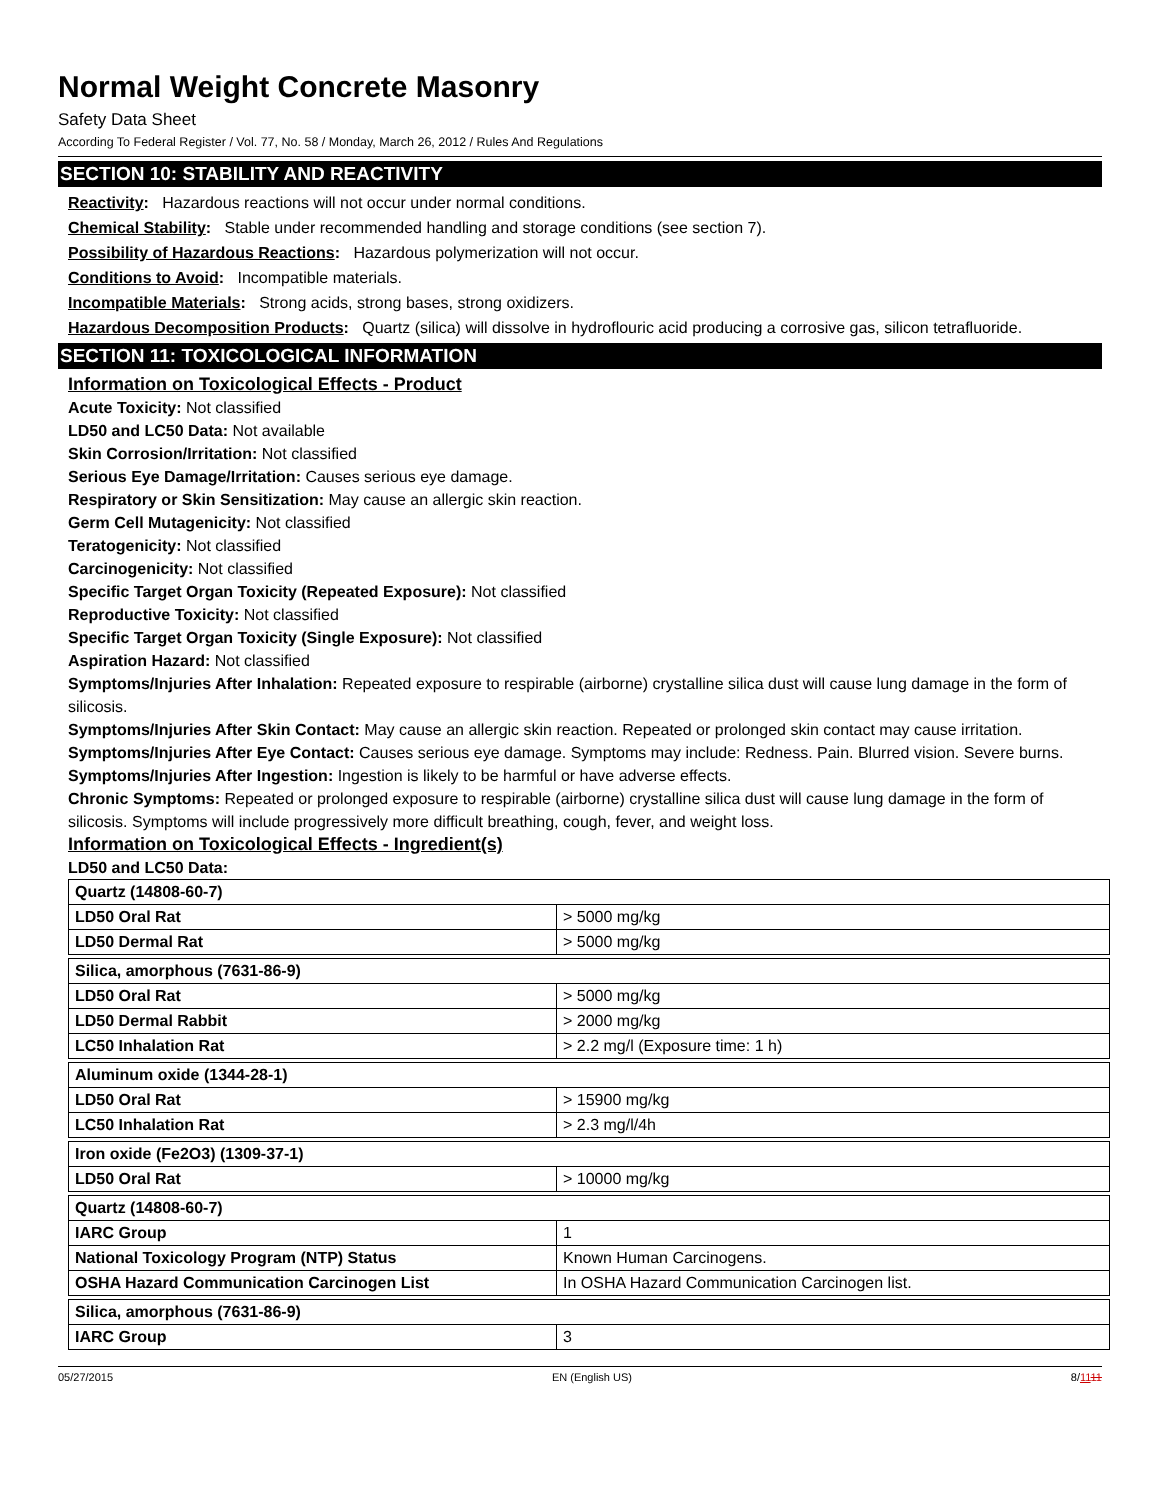Normal Weight Concrete Masonry
Safety Data Sheet
According To Federal Register / Vol. 77, No. 58 / Monday, March 26, 2012 / Rules And Regulations
SECTION 10: STABILITY AND REACTIVITY
Reactivity: Hazardous reactions will not occur under normal conditions.
Chemical Stability: Stable under recommended handling and storage conditions (see section 7).
Possibility of Hazardous Reactions: Hazardous polymerization will not occur.
Conditions to Avoid: Incompatible materials.
Incompatible Materials: Strong acids, strong bases, strong oxidizers.
Hazardous Decomposition Products: Quartz (silica) will dissolve in hydroflouric acid producing a corrosive gas, silicon tetrafluoride.
SECTION 11: TOXICOLOGICAL INFORMATION
Information on Toxicological Effects - Product
Acute Toxicity: Not classified
LD50 and LC50 Data: Not available
Skin Corrosion/Irritation: Not classified
Serious Eye Damage/Irritation: Causes serious eye damage.
Respiratory or Skin Sensitization: May cause an allergic skin reaction.
Germ Cell Mutagenicity: Not classified
Teratogenicity: Not classified
Carcinogenicity: Not classified
Specific Target Organ Toxicity (Repeated Exposure): Not classified
Reproductive Toxicity: Not classified
Specific Target Organ Toxicity (Single Exposure): Not classified
Aspiration Hazard: Not classified
Symptoms/Injuries After Inhalation: Repeated exposure to respirable (airborne) crystalline silica dust will cause lung damage in the form of silicosis.
Symptoms/Injuries After Skin Contact: May cause an allergic skin reaction. Repeated or prolonged skin contact may cause irritation.
Symptoms/Injuries After Eye Contact: Causes serious eye damage. Symptoms may include: Redness. Pain. Blurred vision. Severe burns.
Symptoms/Injuries After Ingestion: Ingestion is likely to be harmful or have adverse effects.
Chronic Symptoms: Repeated or prolonged exposure to respirable (airborne) crystalline silica dust will cause lung damage in the form of silicosis. Symptoms will include progressively more difficult breathing, cough, fever, and weight loss.
Information on Toxicological Effects - Ingredient(s)
LD50 and LC50 Data:
| Quartz (14808-60-7) | |
| LD50 Oral Rat | > 5000 mg/kg |
| LD50 Dermal Rat | > 5000 mg/kg |
| Silica, amorphous (7631-86-9) | |
| LD50 Oral Rat | > 5000 mg/kg |
| LD50 Dermal Rabbit | > 2000 mg/kg |
| LC50 Inhalation Rat | > 2.2 mg/l (Exposure time: 1 h) |
| Aluminum oxide (1344-28-1) | |
| LD50 Oral Rat | > 15900 mg/kg |
| LC50 Inhalation Rat | > 2.3 mg/l/4h |
| Iron oxide (Fe2O3) (1309-37-1) | |
| LD50 Oral Rat | > 10000 mg/kg |
| Quartz (14808-60-7) | |
| IARC Group | 1 |
| National Toxicology Program (NTP) Status | Known Human Carcinogens. |
| OSHA Hazard Communication Carcinogen List | In OSHA Hazard Communication Carcinogen list. |
| Silica, amorphous (7631-86-9) | |
| IARC Group | 3 |
05/27/2015 EN (English US) 8/1111